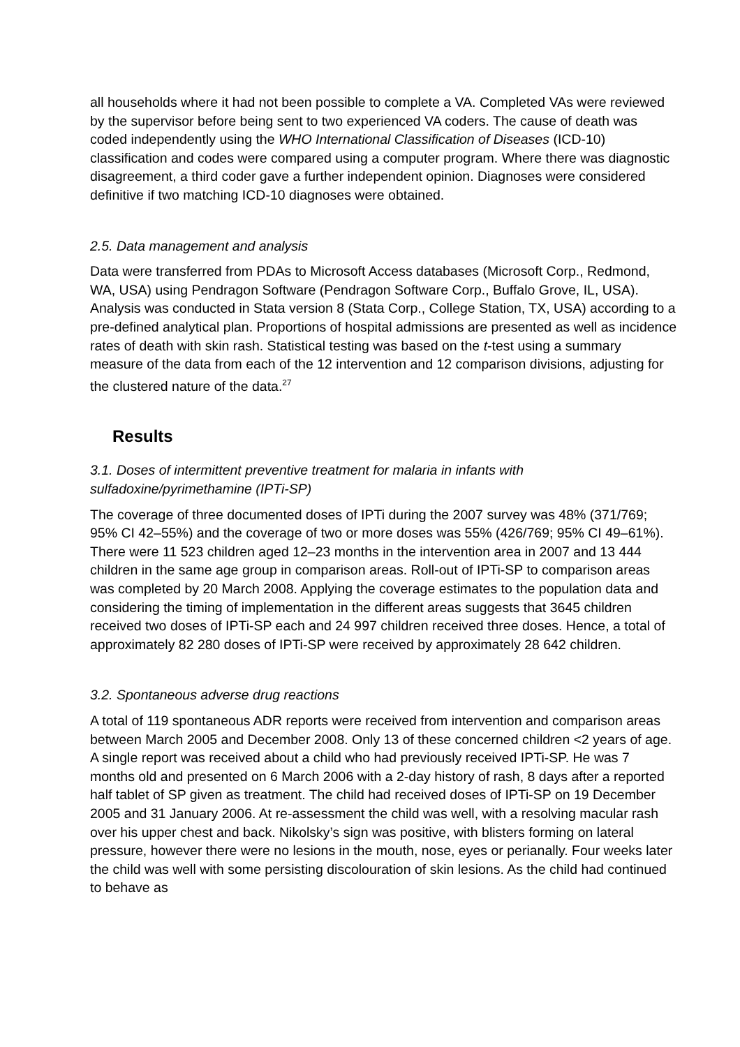all households where it had not been possible to complete a VA. Completed VAs were reviewed by the supervisor before being sent to two experienced VA coders. The cause of death was coded independently using the WHO International Classification of Diseases (ICD-10) classification and codes were compared using a computer program. Where there was diagnostic disagreement, a third coder gave a further independent opinion. Diagnoses were considered definitive if two matching ICD-10 diagnoses were obtained.
2.5. Data management and analysis
Data were transferred from PDAs to Microsoft Access databases (Microsoft Corp., Redmond, WA, USA) using Pendragon Software (Pendragon Software Corp., Buffalo Grove, IL, USA). Analysis was conducted in Stata version 8 (Stata Corp., College Station, TX, USA) according to a pre-defined analytical plan. Proportions of hospital admissions are presented as well as incidence rates of death with skin rash. Statistical testing was based on the t-test using a summary measure of the data from each of the 12 intervention and 12 comparison divisions, adjusting for the clustered nature of the data.<sup>27</sup>
Results
3.1. Doses of intermittent preventive treatment for malaria in infants with sulfadoxine/pyrimethamine (IPTi-SP)
The coverage of three documented doses of IPTi during the 2007 survey was 48% (371/769; 95% CI 42–55%) and the coverage of two or more doses was 55% (426/769; 95% CI 49–61%). There were 11 523 children aged 12–23 months in the intervention area in 2007 and 13 444 children in the same age group in comparison areas. Roll-out of IPTi-SP to comparison areas was completed by 20 March 2008. Applying the coverage estimates to the population data and considering the timing of implementation in the different areas suggests that 3645 children received two doses of IPTi-SP each and 24 997 children received three doses. Hence, a total of approximately 82 280 doses of IPTi-SP were received by approximately 28 642 children.
3.2. Spontaneous adverse drug reactions
A total of 119 spontaneous ADR reports were received from intervention and comparison areas between March 2005 and December 2008. Only 13 of these concerned children <2 years of age. A single report was received about a child who had previously received IPTi-SP. He was 7 months old and presented on 6 March 2006 with a 2-day history of rash, 8 days after a reported half tablet of SP given as treatment. The child had received doses of IPTi-SP on 19 December 2005 and 31 January 2006. At re-assessment the child was well, with a resolving macular rash over his upper chest and back. Nikolsky’s sign was positive, with blisters forming on lateral pressure, however there were no lesions in the mouth, nose, eyes or perianally. Four weeks later the child was well with some persisting discolouration of skin lesions. As the child had continued to behave as